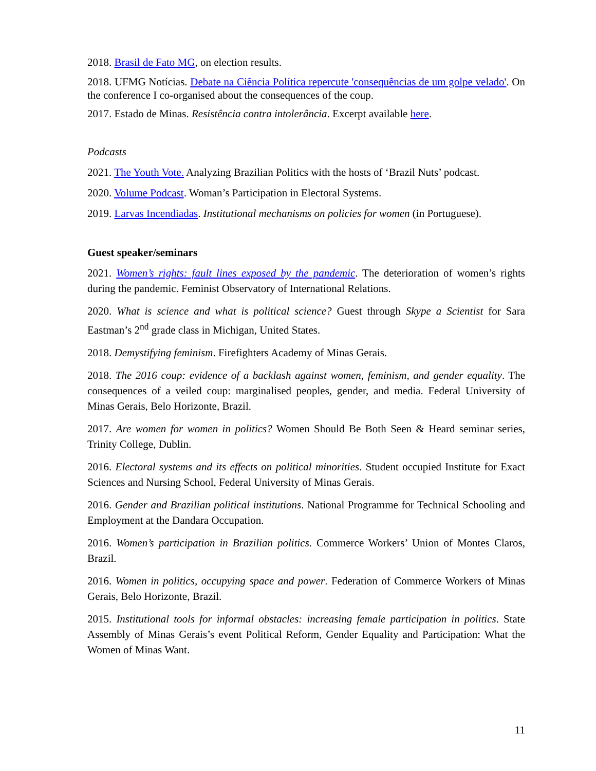2018. Brasil de Fato MG, on election results.
2018. UFMG Notícias. Debate na Ciência Política repercute 'consequências de um golpe velado'. On the conference I co-organised about the consequences of the coup.
2017. Estado de Minas. Resistência contra intolerância. Excerpt available here.
Podcasts
2021. The Youth Vote. Analyzing Brazilian Politics with the hosts of ‘Brazil Nuts’ podcast.
2020. Volume Podcast. Woman’s Participation in Electoral Systems.
2019. Larvas Incendiadas. Institutional mechanisms on policies for women (in Portuguese).
Guest speaker/seminars
2021. Women’s rights: fault lines exposed by the pandemic. The deterioration of women’s rights during the pandemic. Feminist Observatory of International Relations.
2020. What is science and what is political science? Guest through Skype a Scientist for Sara Eastman’s 2<sup>nd</sup> grade class in Michigan, United States.
2018. Demystifying feminism. Firefighters Academy of Minas Gerais.
2018. The 2016 coup: evidence of a backlash against women, feminism, and gender equality. The consequences of a veiled coup: marginalised peoples, gender, and media. Federal University of Minas Gerais, Belo Horizonte, Brazil.
2017. Are women for women in politics? Women Should Be Both Seen & Heard seminar series, Trinity College, Dublin.
2016. Electoral systems and its effects on political minorities. Student occupied Institute for Exact Sciences and Nursing School, Federal University of Minas Gerais.
2016. Gender and Brazilian political institutions. National Programme for Technical Schooling and Employment at the Dandara Occupation.
2016. Women’s participation in Brazilian politics. Commerce Workers’ Union of Montes Claros, Brazil.
2016. Women in politics, occupying space and power. Federation of Commerce Workers of Minas Gerais, Belo Horizonte, Brazil.
2015. Institutional tools for informal obstacles: increasing female participation in politics. State Assembly of Minas Gerais’s event Political Reform, Gender Equality and Participation: What the Women of Minas Want.
11